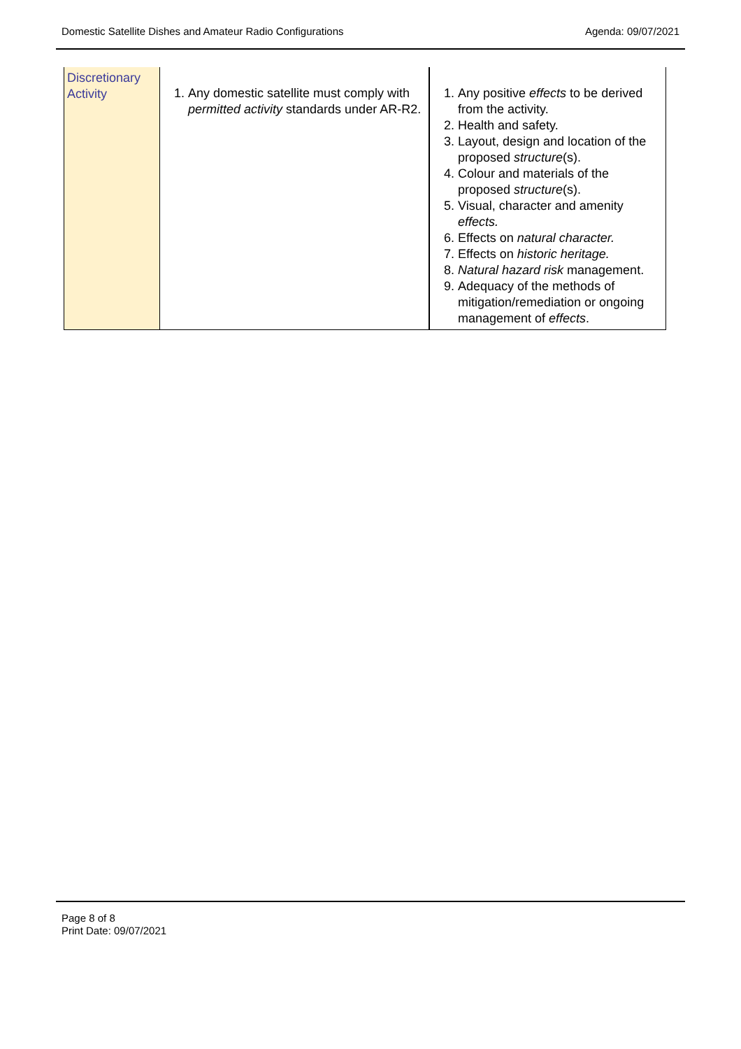Domestic Satellite Dishes and Amateur Radio Configurations Agenda: 09/07/2021
| Discretionary Activity | 1. Any domestic satellite must comply with permitted activity standards under AR-R2. | 1. Any positive effects to be derived from the activity. 2. Health and safety. 3. Layout, design and location of the proposed structure (s). 4. Colour and materials of the proposed structure (s). 5. Visual, character and amenity effects. 6. Effects on natural character. 7. Effects on historic heritage. 8. Natural hazard risk management. 9. Adequacy of the methods of mitigation/remediation or ongoing management of effects . |
Page 8 of 8
Print Date: 09/07/2021